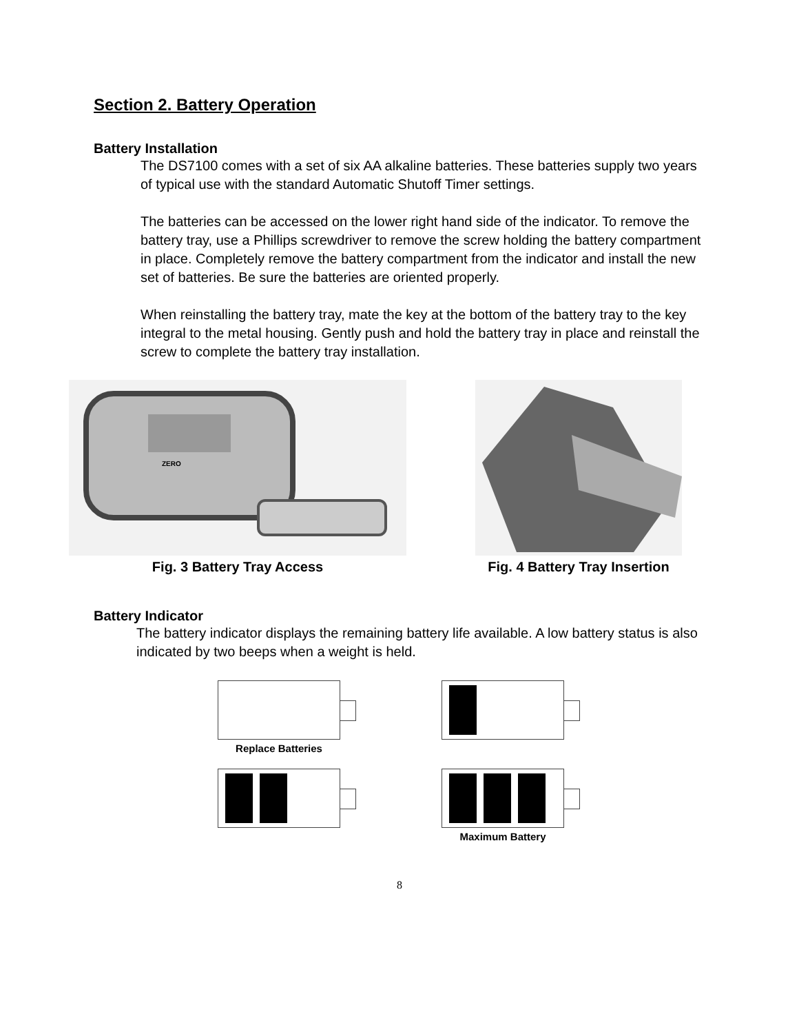Section 2. Battery Operation
Battery Installation
The DS7100 comes with a set of six AA alkaline batteries. These batteries supply two years of typical use with the standard Automatic Shutoff Timer settings.
The batteries can be accessed on the lower right hand side of the indicator. To remove the battery tray, use a Phillips screwdriver to remove the screw holding the battery compartment in place. Completely remove the battery compartment from the indicator and install the new set of batteries. Be sure the batteries are oriented properly.
When reinstalling the battery tray, mate the key at the bottom of the battery tray to the key integral to the metal housing. Gently push and hold the battery tray in place and reinstall the screw to complete the battery tray installation.
ZERO
Fig. 3 Battery Tray Access
Fig. 4 Battery Tray Insertion
Battery Indicator
The battery indicator displays the remaining battery life available. A low battery status is also indicated by two beeps when a weight is held.
Replace Batteries
Maximum Battery
8